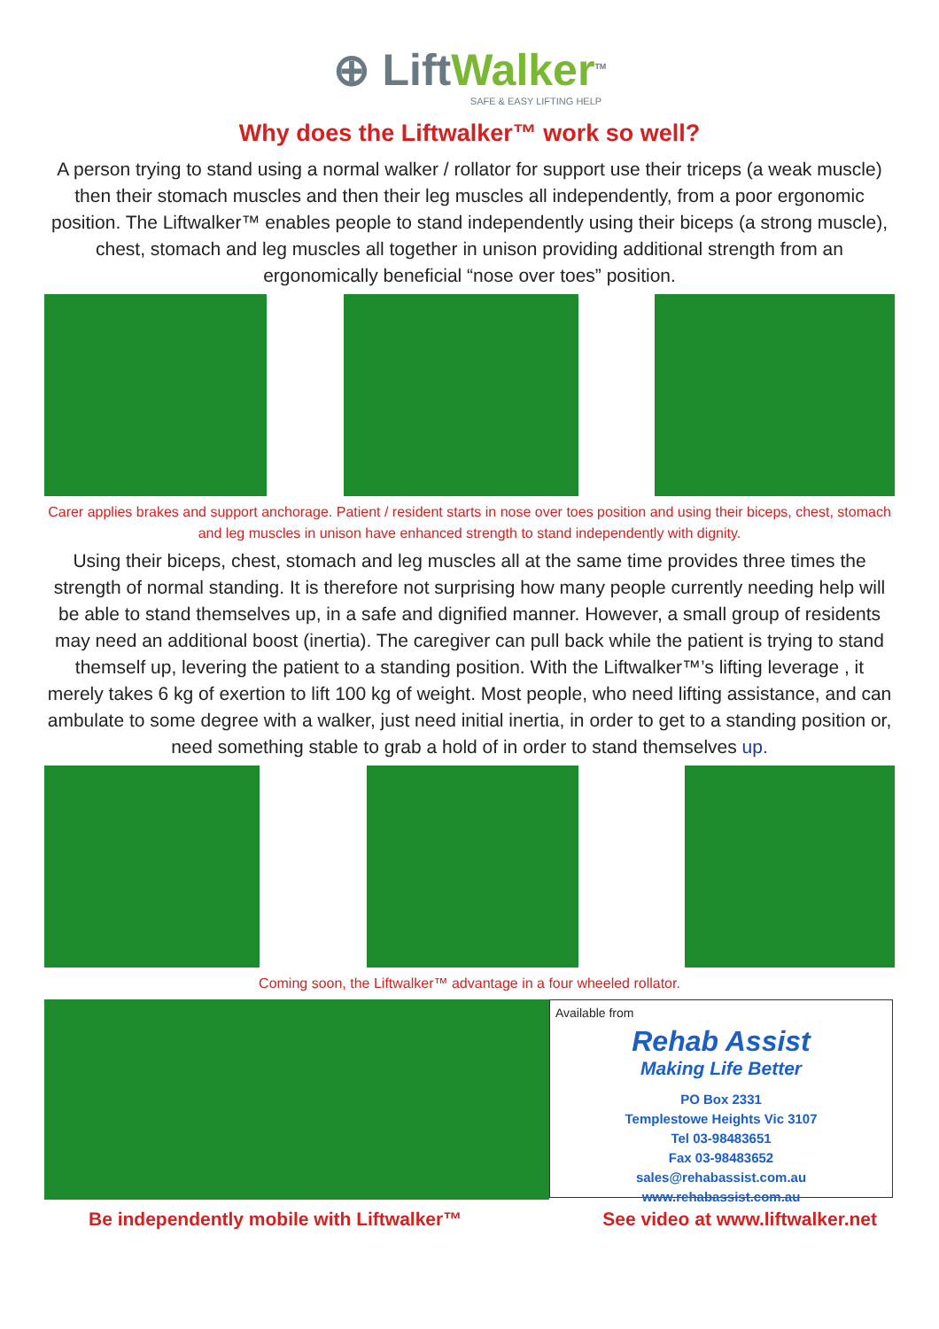⊕ LiftWalker<sup>TM</sup>
SAFE & EASY LIFTING HELP
Why does the Liftwalker™ work so well?
A person trying to stand using a normal walker / rollator for support use their triceps (a weak muscle) then their stomach muscles and then their leg muscles all independently, from a poor ergonomic position. The Liftwalker™ enables people to stand independently using their biceps (a strong muscle), chest, stomach and leg muscles all together in unison providing additional strength from an ergonomically beneficial “nose over toes” position.
Carer applies brakes and support anchorage. Patient / resident starts in nose over toes position and using their biceps, chest, stomach and leg muscles in unison have enhanced strength to stand independently with dignity.
Using their biceps, chest, stomach and leg muscles all at the same time provides three times the strength of normal standing. It is therefore not surprising how many people currently needing help will be able to stand themselves up, in a safe and dignified manner. However, a small group of residents may need an additional boost (inertia). The caregiver can pull back while the patient is trying to stand themself up, levering the patient to a standing position. With the Liftwalker™’s lifting leverage , it merely takes 6 kg of exertion to lift 100 kg of weight. Most people, who need lifting assistance, and can ambulate to some degree with a walker, just need initial inertia, in order to get to a standing position or, need something stable to grab a hold of in order to stand themselves up.
Coming soon, the Liftwalker™ advantage in a four wheeled rollator.
Available from
Rehab Assist
Making Life Better
PO Box 2331
Templestowe Heights Vic 3107
Tel 03-98483651
Fax 03-98483652
sales@rehabassist.com.au
www.rehabassist.com.au
Be independently mobile with Liftwalker™ See video at www.liftwalker.net